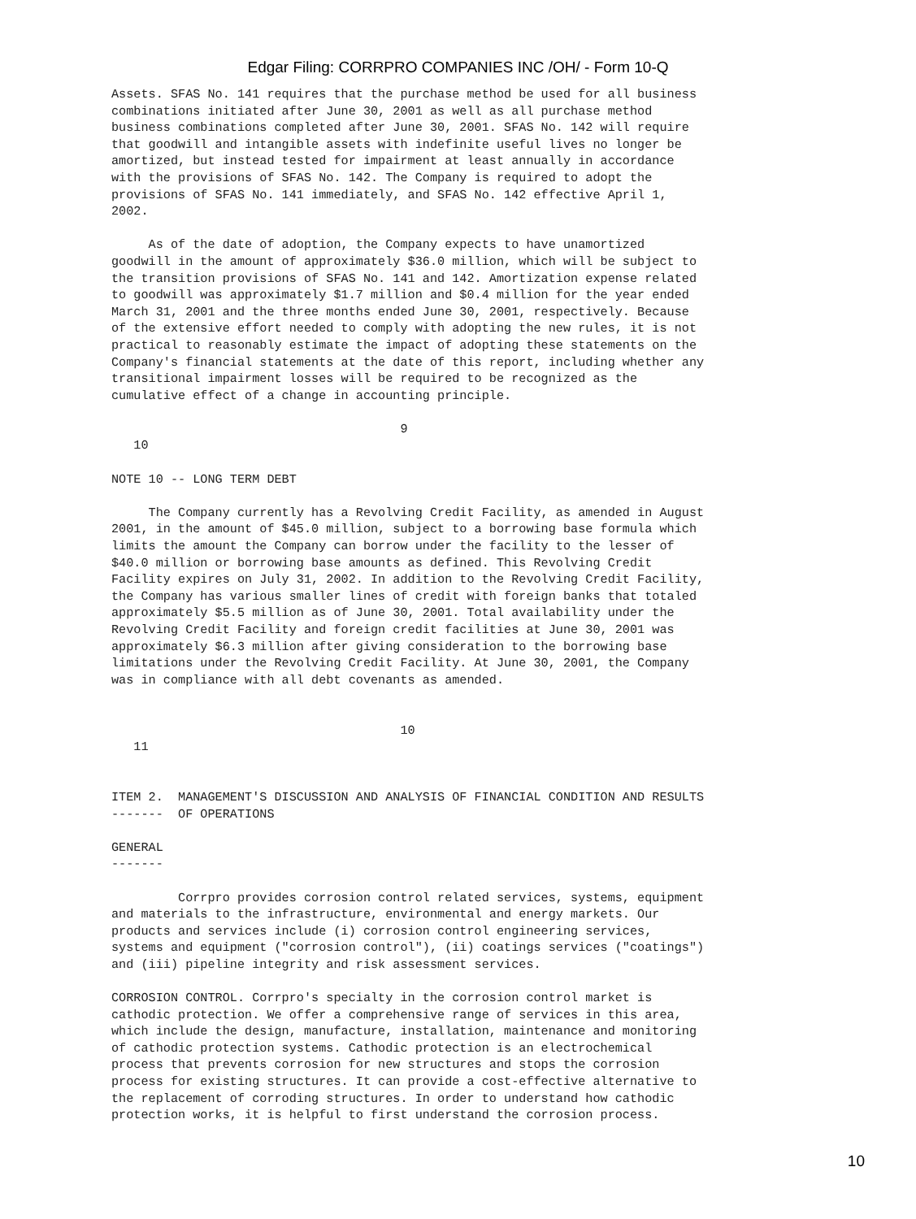Edgar Filing: CORRPRO COMPANIES INC /OH/ - Form 10-Q
Assets. SFAS No. 141 requires that the purchase method be used for all business
combinations initiated after June 30, 2001 as well as all purchase method
business combinations completed after June 30, 2001. SFAS No. 142 will require
that goodwill and intangible assets with indefinite useful lives no longer be
amortized, but instead tested for impairment at least annually in accordance
with the provisions of SFAS No. 142. The Company is required to adopt the
provisions of SFAS No. 141 immediately, and SFAS No. 142 effective April 1,
2002.

     As of the date of adoption, the Company expects to have unamortized
goodwill in the amount of approximately $36.0 million, which will be subject to
the transition provisions of SFAS No. 141 and 142. Amortization expense related
to goodwill was approximately $1.7 million and $0.4 million for the year ended
March 31, 2001 and the three months ended June 30, 2001, respectively. Because
of the extensive effort needed to comply with adopting the new rules, it is not
practical to reasonably estimate the impact of adopting these statements on the
Company's financial statements at the date of this report, including whether any
transitional impairment losses will be required to be recognized as the
cumulative effect of a change in accounting principle.

                                       9
   10

NOTE 10 -- LONG TERM DEBT

     The Company currently has a Revolving Credit Facility, as amended in August
2001, in the amount of $45.0 million, subject to a borrowing base formula which
limits the amount the Company can borrow under the facility to the lesser of
$40.0 million or borrowing base amounts as defined. This Revolving Credit
Facility expires on July 31, 2002. In addition to the Revolving Credit Facility,
the Company has various smaller lines of credit with foreign banks that totaled
approximately $5.5 million as of June 30, 2001. Total availability under the
Revolving Credit Facility and foreign credit facilities at June 30, 2001 was
approximately $6.3 million after giving consideration to the borrowing base
limitations under the Revolving Credit Facility. At June 30, 2001, the Company
was in compliance with all debt covenants as amended.


                                       10
   11


ITEM 2.  MANAGEMENT'S DISCUSSION AND ANALYSIS OF FINANCIAL CONDITION AND RESULTS
-------  OF OPERATIONS

GENERAL
-------

         Corrpro provides corrosion control related services, systems, equipment
and materials to the infrastructure, environmental and energy markets. Our
products and services include (i) corrosion control engineering services,
systems and equipment ("corrosion control"), (ii) coatings services ("coatings")
and (iii) pipeline integrity and risk assessment services.

CORROSION CONTROL. Corrpro's specialty in the corrosion control market is
cathodic protection. We offer a comprehensive range of services in this area,
which include the design, manufacture, installation, maintenance and monitoring
of cathodic protection systems. Cathodic protection is an electrochemical
process that prevents corrosion for new structures and stops the corrosion
process for existing structures. It can provide a cost-effective alternative to
the replacement of corroding structures. In order to understand how cathodic
protection works, it is helpful to first understand the corrosion process.
10